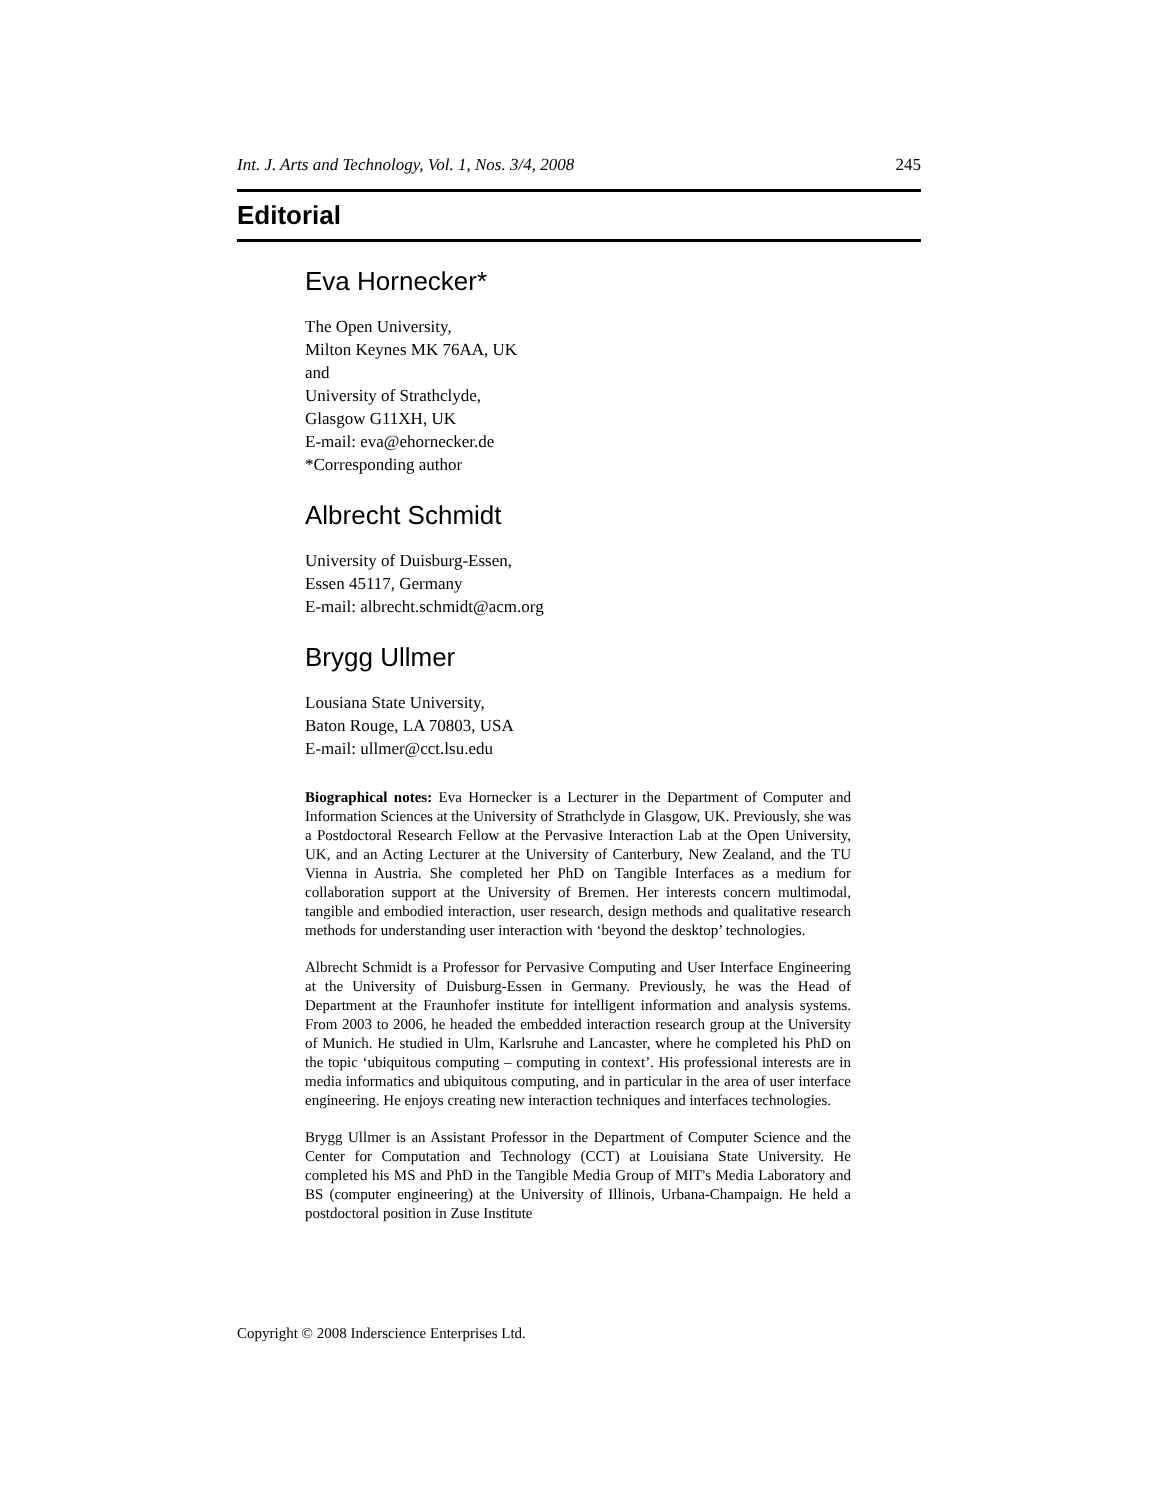Int. J. Arts and Technology, Vol. 1, Nos. 3/4, 2008 245
Editorial
Eva Hornecker*
The Open University,
Milton Keynes MK 76AA, UK
and
University of Strathclyde,
Glasgow G11XH, UK
E-mail: eva@ehornecker.de
*Corresponding author
Albrecht Schmidt
University of Duisburg-Essen,
Essen 45117, Germany
E-mail: albrecht.schmidt@acm.org
Brygg Ullmer
Lousiana State University,
Baton Rouge, LA 70803, USA
E-mail: ullmer@cct.lsu.edu
Biographical notes: Eva Hornecker is a Lecturer in the Department of Computer and Information Sciences at the University of Strathclyde in Glasgow, UK. Previously, she was a Postdoctoral Research Fellow at the Pervasive Interaction Lab at the Open University, UK, and an Acting Lecturer at the University of Canterbury, New Zealand, and the TU Vienna in Austria. She completed her PhD on Tangible Interfaces as a medium for collaboration support at the University of Bremen. Her interests concern multimodal, tangible and embodied interaction, user research, design methods and qualitative research methods for understanding user interaction with ‘beyond the desktop’ technologies.
Albrecht Schmidt is a Professor for Pervasive Computing and User Interface Engineering at the University of Duisburg-Essen in Germany. Previously, he was the Head of Department at the Fraunhofer institute for intelligent information and analysis systems. From 2003 to 2006, he headed the embedded interaction research group at the University of Munich. He studied in Ulm, Karlsruhe and Lancaster, where he completed his PhD on the topic ‘ubiquitous computing – computing in context’. His professional interests are in media informatics and ubiquitous computing, and in particular in the area of user interface engineering. He enjoys creating new interaction techniques and interfaces technologies.
Brygg Ullmer is an Assistant Professor in the Department of Computer Science and the Center for Computation and Technology (CCT) at Louisiana State University. He completed his MS and PhD in the Tangible Media Group of MIT's Media Laboratory and BS (computer engineering) at the University of Illinois, Urbana-Champaign. He held a postdoctoral position in Zuse Institute
Copyright © 2008 Inderscience Enterprises Ltd.